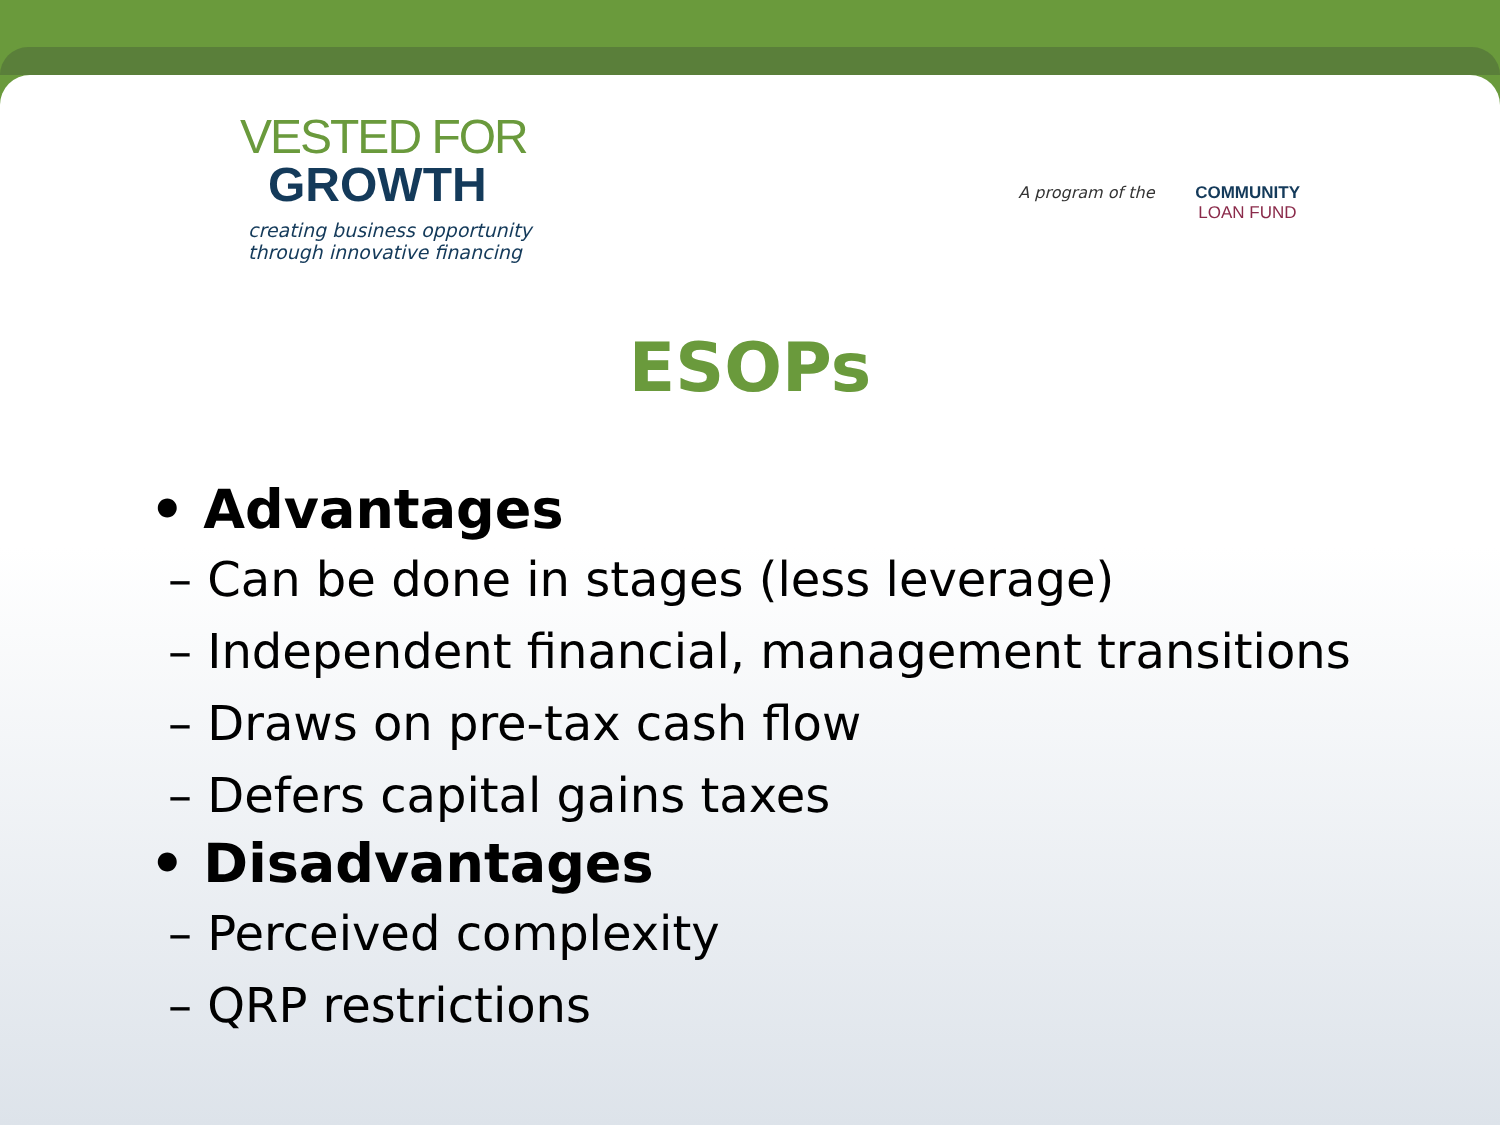VESTED FOR
GROWTH
creating business opportunity
through innovative financing
A program of the COMMUNITY
LOAN FUND
ESOPs
• Advantages
– Can be done in stages (less leverage)
– Independent financial, management transitions
– Draws on pre-tax cash flow
– Defers capital gains taxes
• Disadvantages
– Perceived complexity
– QRP restrictions